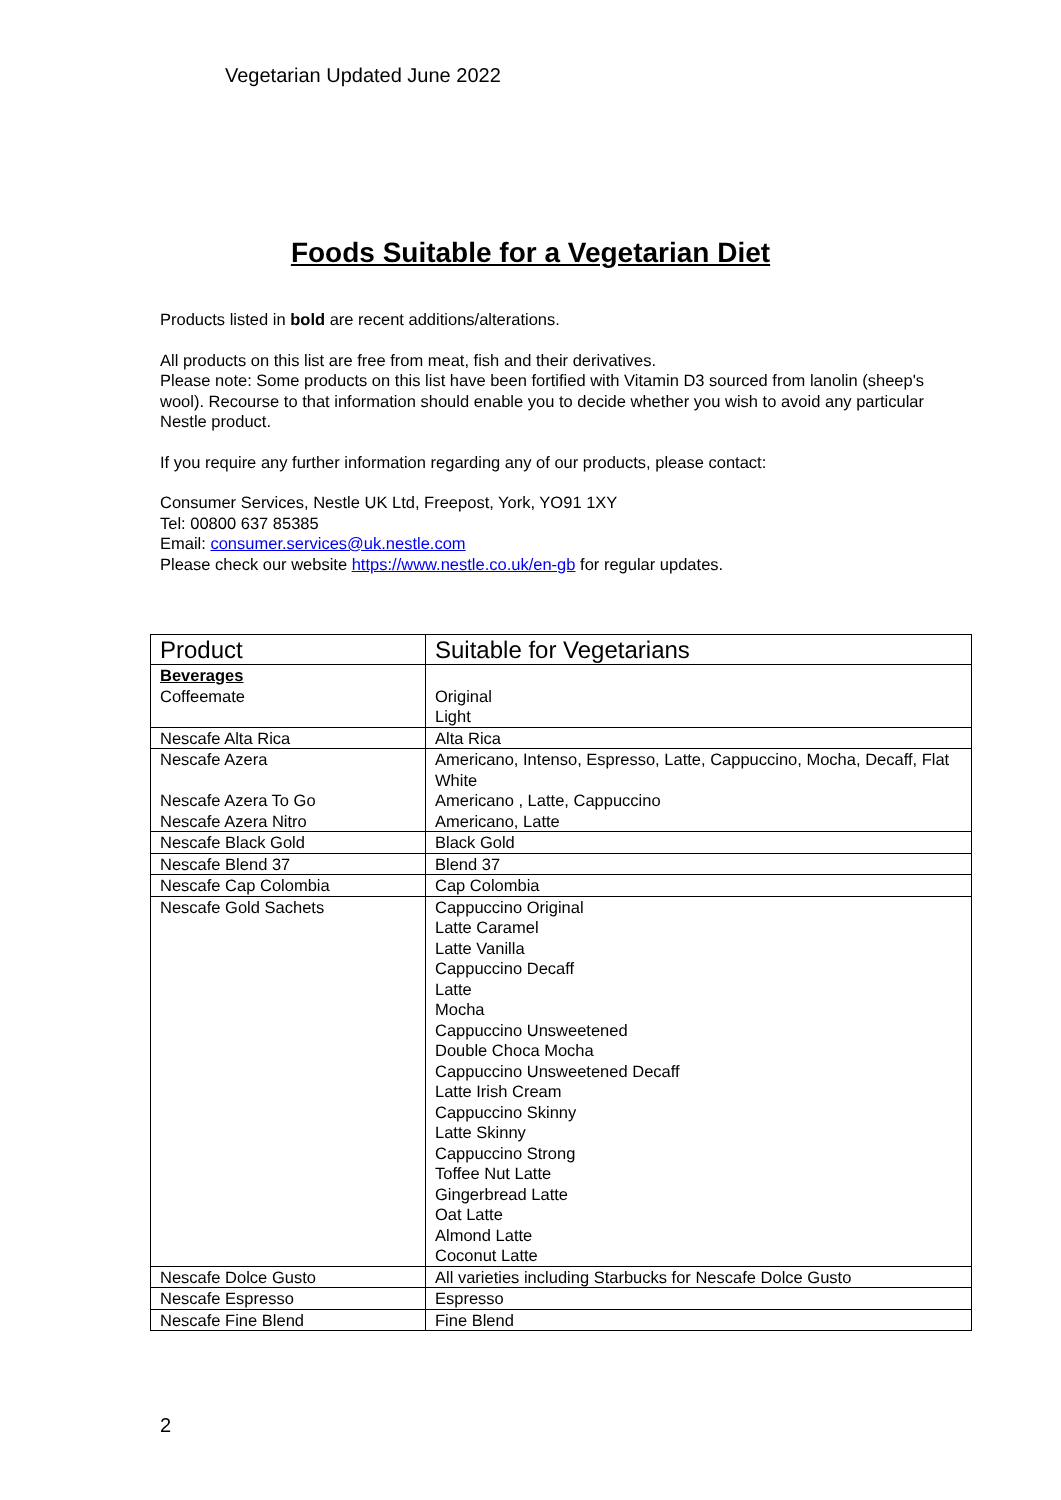Vegetarian Updated June 2022
Foods Suitable for a Vegetarian Diet
Products listed in bold are recent additions/alterations.
All products on this list are free from meat, fish and their derivatives.
Please note: Some products on this list have been fortified with Vitamin D3 sourced from lanolin (sheep's wool). Recourse to that information should enable you to decide whether you wish to avoid any particular Nestle product.
If you require any further information regarding any of our products, please contact:
Consumer Services, Nestle UK Ltd, Freepost, York, YO91 1XY
Tel: 00800 637 85385
Email: consumer.services@uk.nestle.com
Please check our website https://www.nestle.co.uk/en-gb for regular updates.
| Product | Suitable for Vegetarians |
| --- | --- |
| Beverages Coffeemate | Original Light |
| Nescafe Alta Rica | Alta Rica |
| Nescafe Azera | Americano, Intenso, Espresso, Latte, Cappuccino, Mocha, Decaff, Flat White |
| Nescafe Azera To Go | Americano , Latte, Cappuccino |
| Nescafe Azera Nitro | Americano, Latte |
| Nescafe Black Gold | Black Gold |
| Nescafe Blend 37 | Blend 37 |
| Nescafe Cap Colombia | Cap Colombia |
| Nescafe Gold Sachets | Cappuccino Original Latte Caramel Latte Vanilla Cappuccino Decaff Latte Mocha Cappuccino Unsweetened Double Choca Mocha Cappuccino Unsweetened Decaff Latte Irish Cream Cappuccino Skinny Latte Skinny Cappuccino Strong Toffee Nut Latte Gingerbread Latte Oat Latte Almond Latte Coconut Latte |
| Nescafe Dolce Gusto | All varieties including Starbucks for Nescafe Dolce Gusto |
| Nescafe Espresso | Espresso |
| Nescafe Fine Blend | Fine Blend |
2